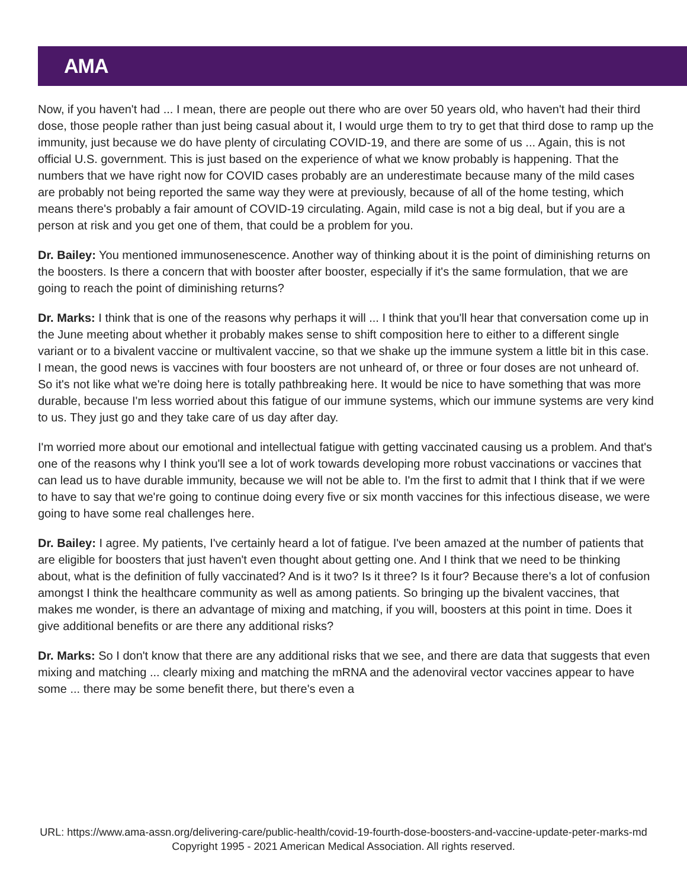AMA
Now, if you haven't had ... I mean, there are people out there who are over 50 years old, who haven't had their third dose, those people rather than just being casual about it, I would urge them to try to get that third dose to ramp up the immunity, just because we do have plenty of circulating COVID-19, and there are some of us ... Again, this is not official U.S. government. This is just based on the experience of what we know probably is happening. That the numbers that we have right now for COVID cases probably are an underestimate because many of the mild cases are probably not being reported the same way they were at previously, because of all of the home testing, which means there's probably a fair amount of COVID-19 circulating. Again, mild case is not a big deal, but if you are a person at risk and you get one of them, that could be a problem for you.
Dr. Bailey: You mentioned immunosenescence. Another way of thinking about it is the point of diminishing returns on the boosters. Is there a concern that with booster after booster, especially if it's the same formulation, that we are going to reach the point of diminishing returns?
Dr. Marks: I think that is one of the reasons why perhaps it will ... I think that you'll hear that conversation come up in the June meeting about whether it probably makes sense to shift composition here to either to a different single variant or to a bivalent vaccine or multivalent vaccine, so that we shake up the immune system a little bit in this case. I mean, the good news is vaccines with four boosters are not unheard of, or three or four doses are not unheard of. So it's not like what we're doing here is totally pathbreaking here. It would be nice to have something that was more durable, because I'm less worried about this fatigue of our immune systems, which our immune systems are very kind to us. They just go and they take care of us day after day.
I'm worried more about our emotional and intellectual fatigue with getting vaccinated causing us a problem. And that's one of the reasons why I think you'll see a lot of work towards developing more robust vaccinations or vaccines that can lead us to have durable immunity, because we will not be able to. I'm the first to admit that I think that if we were to have to say that we're going to continue doing every five or six month vaccines for this infectious disease, we were going to have some real challenges here.
Dr. Bailey: I agree. My patients, I've certainly heard a lot of fatigue. I've been amazed at the number of patients that are eligible for boosters that just haven't even thought about getting one. And I think that we need to be thinking about, what is the definition of fully vaccinated? And is it two? Is it three? Is it four? Because there's a lot of confusion amongst I think the healthcare community as well as among patients. So bringing up the bivalent vaccines, that makes me wonder, is there an advantage of mixing and matching, if you will, boosters at this point in time. Does it give additional benefits or are there any additional risks?
Dr. Marks: So I don't know that there are any additional risks that we see, and there are data that suggests that even mixing and matching ... clearly mixing and matching the mRNA and the adenoviral vector vaccines appear to have some ... there may be some benefit there, but there's even a
URL: https://www.ama-assn.org/delivering-care/public-health/covid-19-fourth-dose-boosters-and-vaccine-update-peter-marks-md
Copyright 1995 - 2021 American Medical Association. All rights reserved.